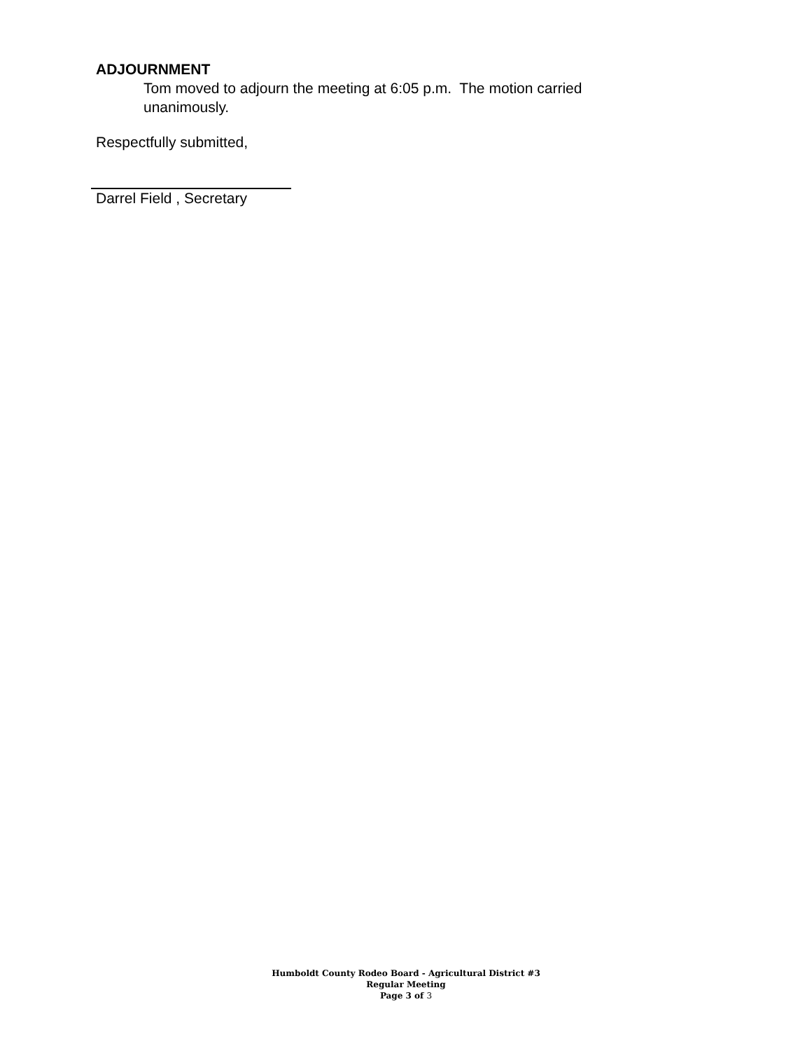ADJOURNMENT
Tom moved to adjourn the meeting at 6:05 p.m. The motion carried unanimously.
Respectfully submitted,
Darrel Field , Secretary
Humboldt County Rodeo Board - Agricultural District #3
Regular Meeting
Page 3 of 3